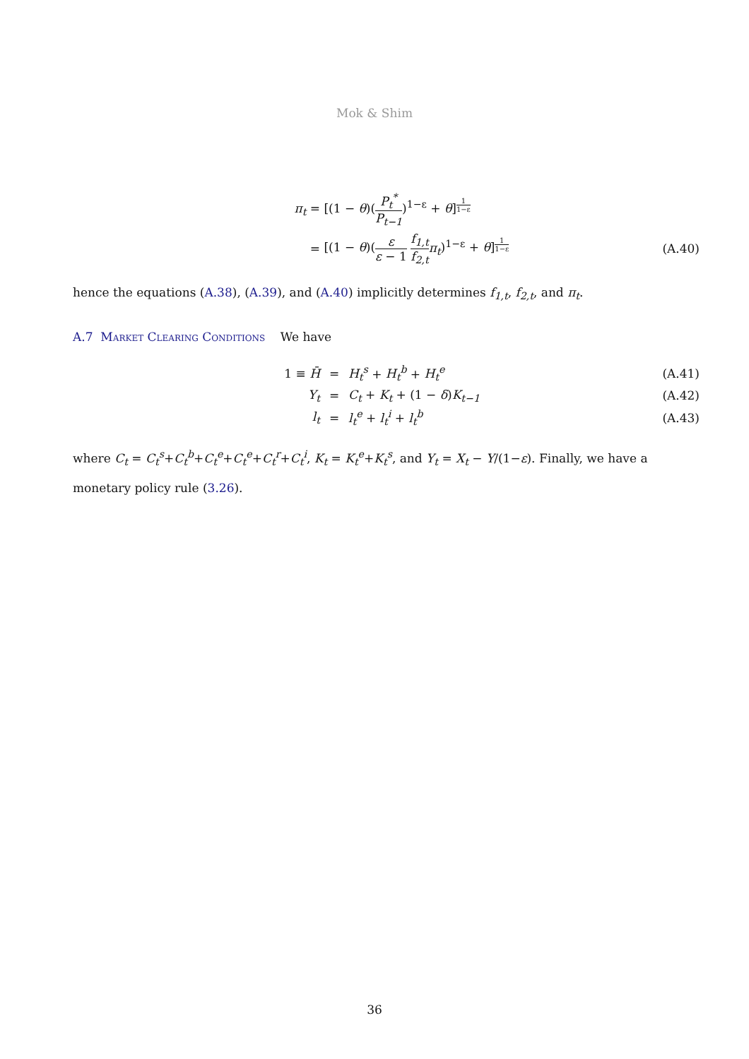Mok & Shim
π<sub>t</sub> = [(1 − θ)(P<sub>t</sub><sup>*</sup> P<sub>t−1</sub>)<sup>1−ε</sup> + θ]<sup>1 1−ε</sup>
=
[(1 − θ)(ε ε − 1 f<sub>1,t</sub> f<sub>2,t</sub> π<sub>t</sub>)<sup>1−ε</sup> + θ]<sup>1 1−ε</sup>
(A.40)
hence the equations (A.38), (A.39), and (A.40) implicitly determines f<sub>1,t</sub>, f<sub>2,t</sub>, and π<sub>t</sub>.
A.7 Market Clearing Conditions We have
1 ≡ H̄ = H<sub>t</sub><sup>s</sup> + H<sub>t</sub><sup>b</sup> + H<sub>t</sub><sup>e</sup> (A.41)
Y<sub>t</sub> = C<sub>t</sub> + K<sub>t</sub> + (1 − δ)K<sub>t−1</sub> (A.42)
l<sub>t</sub> = l<sub>t</sub><sup>e</sup> + l<sub>t</sub><sup>i</sup> + l<sub>t</sub><sup>b</sup> (A.43)
where C<sub>t</sub> = C<sub>t</sub><sup>s</sup>+C<sub>t</sub><sup>b</sup>+C<sub>t</sub><sup>e</sup>+C<sub>t</sub><sup>e</sup>+C<sub>t</sub><sup>r</sup>+C<sub>t</sub><sup>i</sup>, K<sub>t</sub> = K<sub>t</sub><sup>e</sup>+K<sub>t</sub><sup>s</sup>, and Y<sub>t</sub> = X<sub>t</sub> − Y/(1−ε). Finally, we have a monetary policy rule (3.26).
36